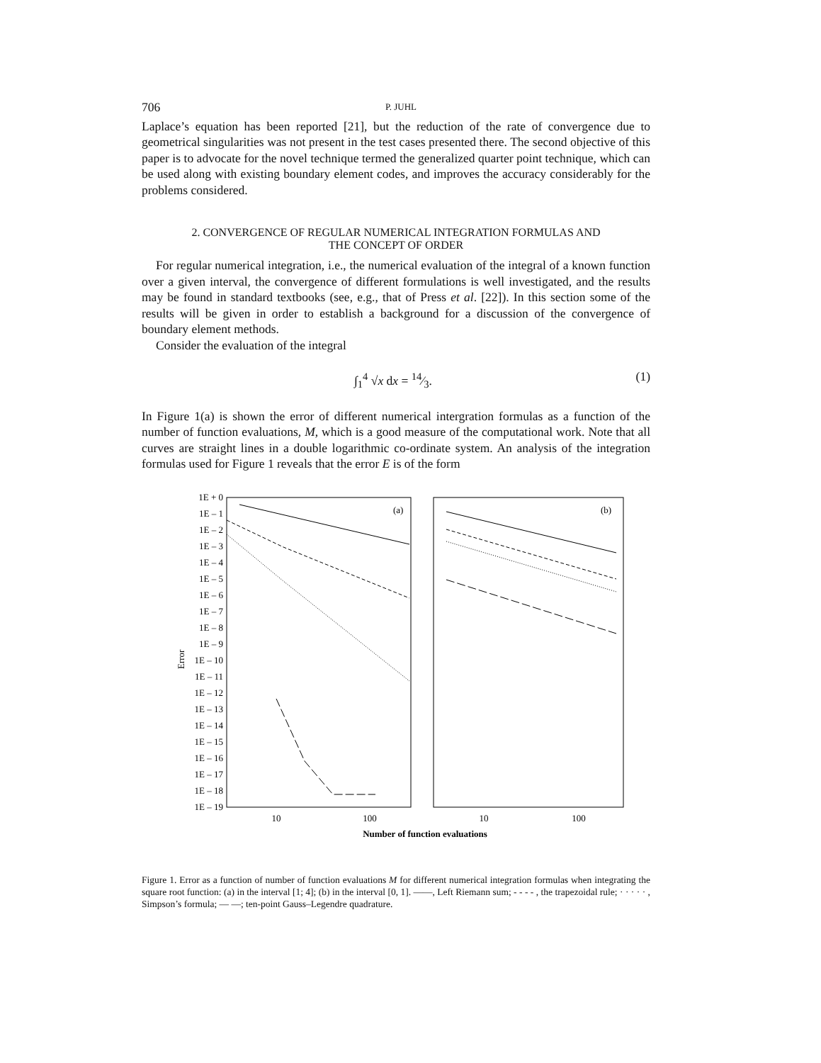706 P. JUHL
Laplace’s equation has been reported [21], but the reduction of the rate of convergence due to geometrical singularities was not present in the test cases presented there. The second objective of this paper is to advocate for the novel technique termed the generalized quarter point technique, which can be used along with existing boundary element codes, and improves the accuracy considerably for the problems considered.
2. CONVERGENCE OF REGULAR NUMERICAL INTEGRATION FORMULAS AND
THE CONCEPT OF ORDER
For regular numerical integration, i.e., the numerical evaluation of the integral of a known function over a given interval, the convergence of different formulations is well investigated, and the results may be found in standard textbooks (see, e.g., that of Press et al. [22]). In this section some of the results will be given in order to establish a background for a discussion of the convergence of boundary element methods.
Consider the evaluation of the integral
∫<sub>1</sub><sup>4</sup> √x dx = 14⁄3. (1)
In Figure 1(a) is shown the error of different numerical intergration formulas as a function of the number of function evaluations, M, which is a good measure of the computational work. Note that all curves are straight lines in a double logarithmic co-ordinate system. An analysis of the integration formulas used for Figure 1 reveals that the error E is of the form
Error
1E + 0
1E – 1
1E – 2
1E – 3
1E – 4
1E – 5
1E – 6
1E – 7
1E – 8
1E – 9
1E – 10
1E – 11
1E – 12
1E – 13
1E – 14
1E – 15
1E – 16
1E – 17
1E – 18
1E – 19
(a)
(b)
10
100
10
100
Number of function evaluations
Figure 1. Error as a function of number of function evaluations M for different numerical integration formulas when integrating the square root function: (a) in the interval [1; 4]; (b) in the interval [0, 1]. ——, Left Riemann sum; - - - - , the trapezoidal rule; · · · · · , Simpson’s formula; — —; ten-point Gauss–Legendre quadrature.